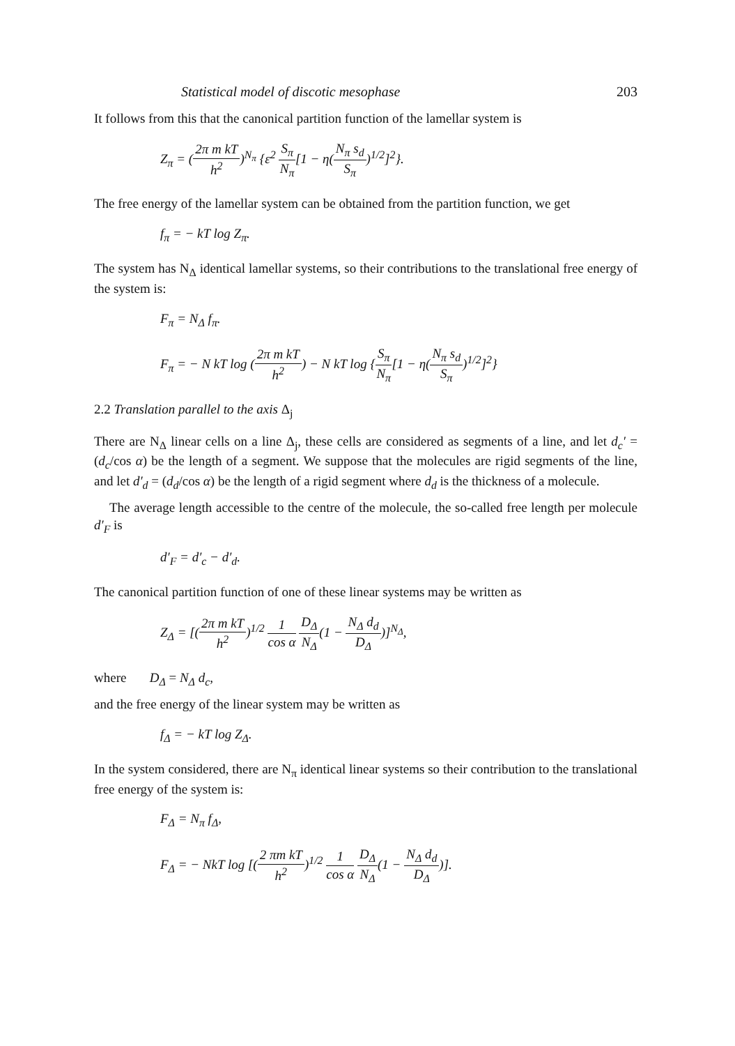Statistical model of discotic mesophase 203
It follows from this that the canonical partition function of the lamellar system is
Z<sub>π</sub> = (2π m kT h<sup>2</sup>)<sup>N<sub>π</sub></sup> {ε<sup>2</sup> S<sub>π</sub> N<sub>π</sub>[1 − η(N<sub>π</sub> s<sub>d</sub> S<sub>π</sub>)<sup>1/2</sup>]<sup>2</sup>}.
The free energy of the lamellar system can be obtained from the partition function, we get
f<sub>π</sub> = − kT log Z<sub>π</sub>.
The system has N<sub>Δ</sub> identical lamellar systems, so their contributions to the translational free energy of the system is:
F<sub>π</sub> = N<sub>Δ</sub> f<sub>π</sub>.
F<sub>π</sub> = − N kT log (2π m kT h<sup>2</sup>) − N kT log {S<sub>π</sub> N<sub>π</sub>[1 − η(N<sub>π</sub> s<sub>d</sub> S<sub>π</sub>)<sup>1/2</sup>]<sup>2</sup>}
2.2 Translation parallel to the axis Δ<sub>j</sub>
There are N<sub>Δ</sub> linear cells on a line Δ<sub>j</sub>, these cells are considered as segments of a line, and let d<sub>c</sub>′ = (d<sub>c</sub>/cos α) be the length of a segment. We suppose that the molecules are rigid segments of the line, and let d′<sub>d</sub> = (d<sub>d</sub>/cos α) be the length of a rigid segment where d<sub>d</sub> is the thickness of a molecule.
The average length accessible to the centre of the molecule, the so-called free length per molecule d′<sub>F</sub> is
d′<sub>F</sub> = d′<sub>c</sub> − d′<sub>d</sub>.
The canonical partition function of one of these linear systems may be written as
Z<sub>Δ</sub> = [(2π m kT h<sup>2</sup>)<sup>1/2</sup> 1 cos α D<sub>Δ</sub> N<sub>Δ</sub>(1 − N<sub>Δ</sub> d<sub>d</sub> D<sub>Δ</sub>)]<sup>N<sub>Δ</sub></sup>,
where D<sub>Δ</sub> = N<sub>Δ</sub> d<sub>c</sub>,
and the free energy of the linear system may be written as
f<sub>Δ</sub> = − kT log Z<sub>Δ</sub>.
In the system considered, there are N<sub>π</sub> identical linear systems so their contribution to the translational free energy of the system is:
F<sub>Δ</sub> = N<sub>π</sub> f<sub>Δ</sub>,
F<sub>Δ</sub> = − NkT log [(2 πm kT h<sup>2</sup>)<sup>1/2</sup> 1 cos α D<sub>Δ</sub> N<sub>Δ</sub>(1 − N<sub>Δ</sub> d<sub>d</sub> D<sub>Δ</sub>)].